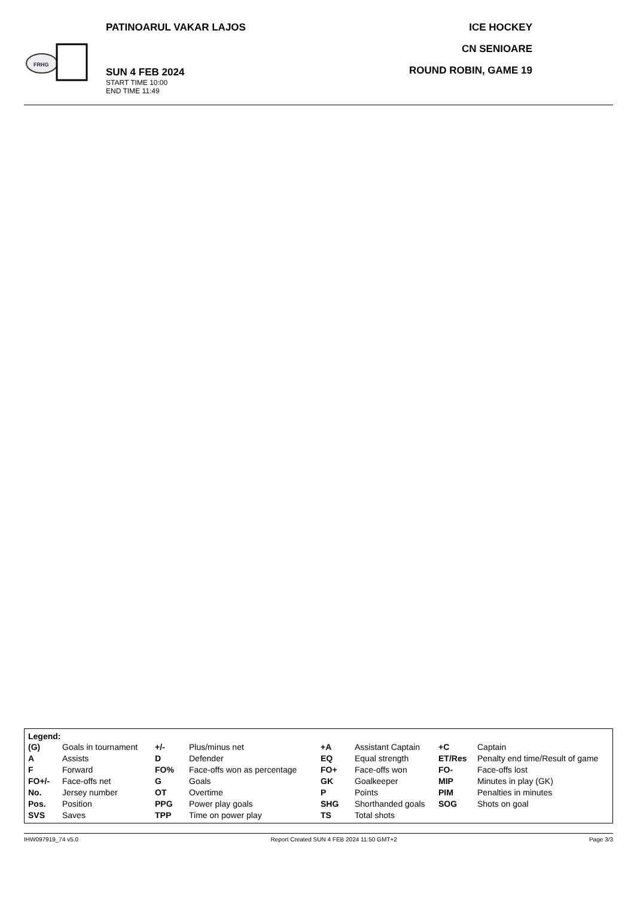FRHG
PATINOARUL VAKAR LAJOS
SUN 4 FEB 2024
START TIME 10:00
END TIME 11:49
ICE HOCKEY
CN SENIOARE
ROUND ROBIN, GAME 19
Legend:
| (G) | Goals in tournament | +/- | Plus/minus net | +A | Assistant Captain | +C | Captain |
| A | Assists | D | Defender | EQ | Equal strength | ET/Res | Penalty end time/Result of game |
| F | Forward | FO% | Face-offs won as percentage | FO+ | Face-offs won | FO- | Face-offs lost |
| FO+/- | Face-offs net | G | Goals | GK | Goalkeeper | MIP | Minutes in play (GK) |
| No. | Jersey number | OT | Overtime | P | Points | PIM | Penalties in minutes |
| Pos. | Position | PPG | Power play goals | SHG | Shorthanded goals | SOG | Shots on goal |
| SVS | Saves | TPP | Time on power play | TS | Total shots | | |
IHW097919_74 v5.0 Report Created SUN 4 FEB 2024 11:50 GMT+2 Page 3/3